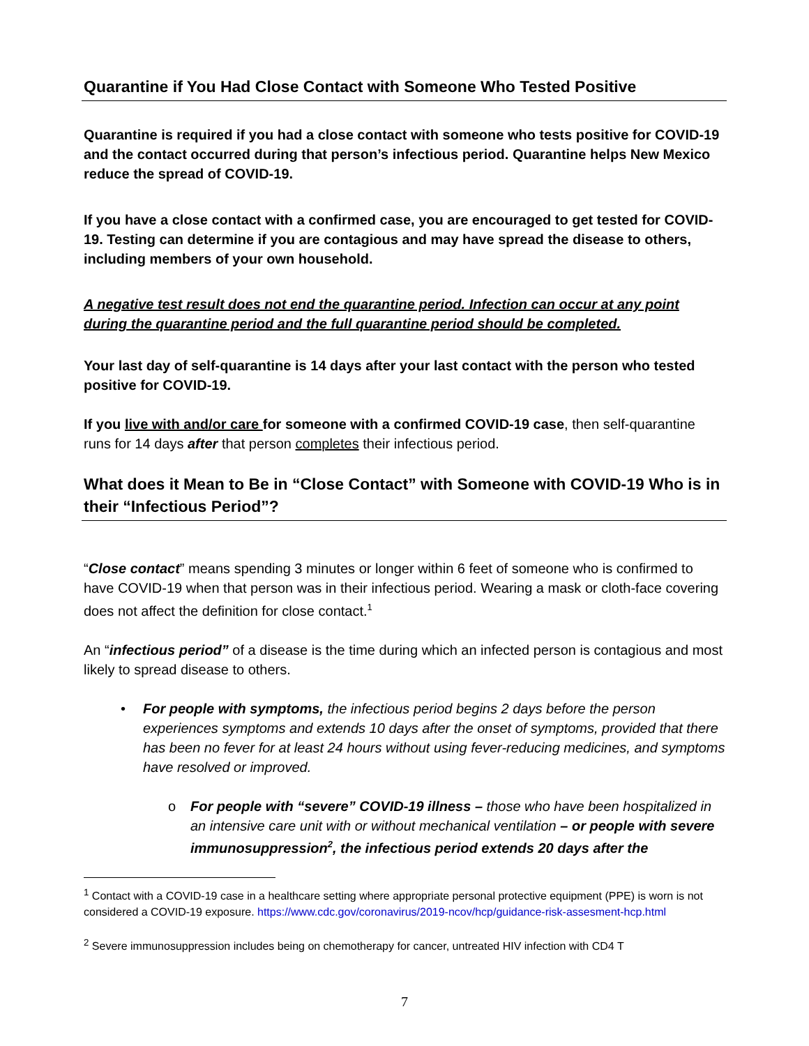Quarantine if You Had Close Contact with Someone Who Tested Positive
Quarantine is required if you had a close contact with someone who tests positive for COVID-19 and the contact occurred during that person’s infectious period. Quarantine helps New Mexico reduce the spread of COVID-19.
If you have a close contact with a confirmed case, you are encouraged to get tested for COVID-19. Testing can determine if you are contagious and may have spread the disease to others, including members of your own household.
A negative test result does not end the quarantine period. Infection can occur at any point during the quarantine period and the full quarantine period should be completed.
Your last day of self-quarantine is 14 days after your last contact with the person who tested positive for COVID-19.
If you live with and/or care for someone with a confirmed COVID-19 case, then self-quarantine runs for 14 days after that person completes their infectious period.
What does it Mean to Be in “Close Contact” with Someone with COVID-19 Who is in their “Infectious Period”?
“Close contact” means spending 3 minutes or longer within 6 feet of someone who is confirmed to have COVID-19 when that person was in their infectious period. Wearing a mask or cloth-face covering does not affect the definition for close contact.<sup>1</sup>
An “infectious period” of a disease is the time during which an infected person is contagious and most likely to spread disease to others.
• For people with symptoms, the infectious period begins 2 days before the person experiences symptoms and extends 10 days after the onset of symptoms, provided that there has been no fever for at least 24 hours without using fever-reducing medicines, and symptoms have resolved or improved.
o For people with “severe” COVID-19 illness – those who have been hospitalized in an intensive care unit with or without mechanical ventilation – or people with severe immunosuppression<sup>2</sup>, the infectious period extends 20 days after the
<sup>1</sup> Contact with a COVID-19 case in a healthcare setting where appropriate personal protective equipment (PPE) is worn is not considered a COVID-19 exposure. https://www.cdc.gov/coronavirus/2019-ncov/hcp/guidance-risk-assesment-hcp.html
<sup>2</sup> Severe immunosuppression includes being on chemotherapy for cancer, untreated HIV infection with CD4 T
7